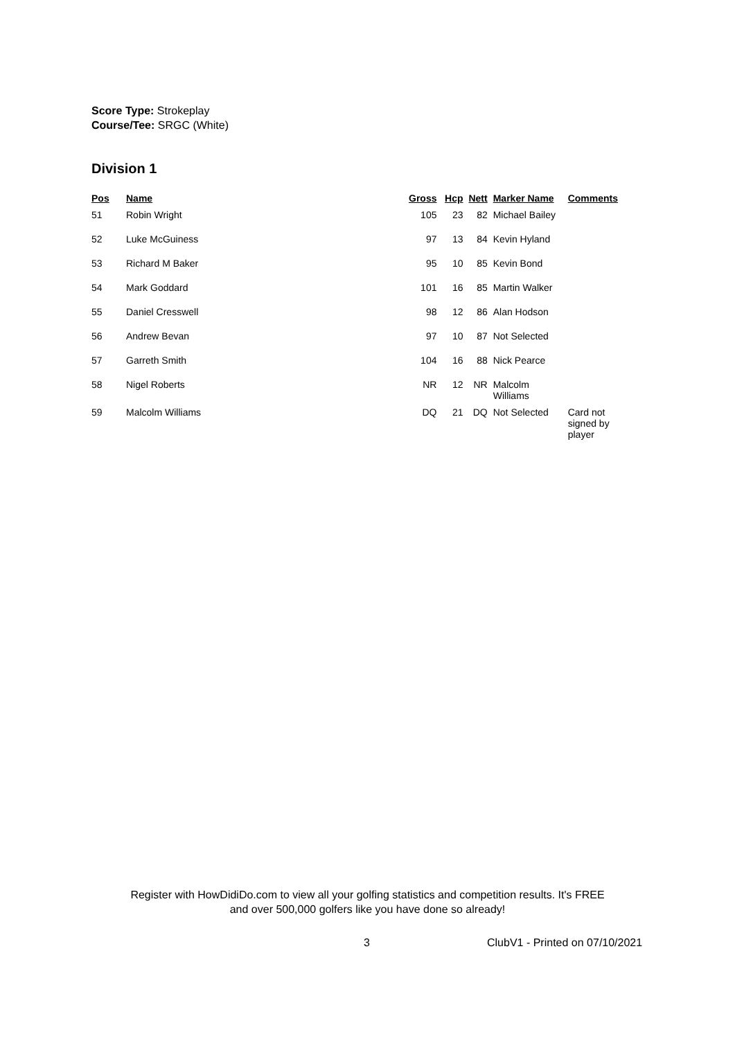Score Type: Strokeplay
Course/Tee: SRGC (White)
Division 1
| Pos | Name | Gross | Hcp | Nett | Marker Name | Comments |
| --- | --- | --- | --- | --- | --- | --- |
| 51 | Robin Wright | 105 | 23 | 82 | Michael Bailey | |
| 52 | Luke McGuiness | 97 | 13 | 84 | Kevin Hyland | |
| 53 | Richard M Baker | 95 | 10 | 85 | Kevin Bond | |
| 54 | Mark Goddard | 101 | 16 | 85 | Martin Walker | |
| 55 | Daniel Cresswell | 98 | 12 | 86 | Alan Hodson | |
| 56 | Andrew Bevan | 97 | 10 | 87 | Not Selected | |
| 57 | Garreth Smith | 104 | 16 | 88 | Nick Pearce | |
| 58 | Nigel Roberts | NR | 12 | NR | Malcolm Williams | |
| 59 | Malcolm Williams | DQ | 21 | DQ | Not Selected | Card not signed by player |
Register with HowDidiDo.com to view all your golfing statistics and competition results. It's FREE
and over 500,000 golfers like you have done so already!
3 ClubV1 - Printed on 07/10/2021